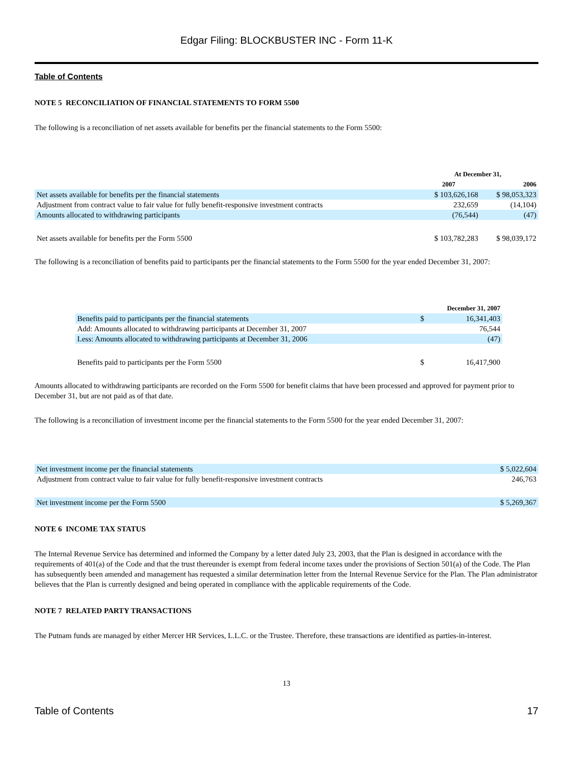Edgar Filing: BLOCKBUSTER INC - Form 11-K
Table of Contents
NOTE 5 RECONCILIATION OF FINANCIAL STATEMENTS TO FORM 5500
The following is a reconciliation of net assets available for benefits per the financial statements to the Form 5500:
| | At December 31, | |
| | 2007 | 2006 |
| Net assets available for benefits per the financial statements | $ 103,626,168 | $ 98,053,323 |
| Adjustment from contract value to fair value for fully benefit-responsive investment contracts | 232,659 | (14,104) |
| Amounts allocated to withdrawing participants | (76,544) | (47) |
| Net assets available for benefits per the Form 5500 | $ 103,782,283 | $ 98,039,172 |
The following is a reconciliation of benefits paid to participants per the financial statements to the Form 5500 for the year ended December 31, 2007:
| | December 31, 2007 | |
| Benefits paid to participants per the financial statements | $ | 16,341,403 |
| Add: Amounts allocated to withdrawing participants at December 31, 2007 | | 76,544 |
| Less: Amounts allocated to withdrawing participants at December 31, 2006 | | (47) |
| Benefits paid to participants per the Form 5500 | $ | 16,417,900 |
Amounts allocated to withdrawing participants are recorded on the Form 5500 for benefit claims that have been processed and approved for payment prior to December 31, but are not paid as of that date.
The following is a reconciliation of investment income per the financial statements to the Form 5500 for the year ended December 31, 2007:
| Net investment income per the financial statements | $ 5,022,604 |
| Adjustment from contract value to fair value for fully benefit-responsive investment contracts | 246,763 |
| Net investment income per the Form 5500 | $ 5,269,367 |
NOTE 6 INCOME TAX STATUS
The Internal Revenue Service has determined and informed the Company by a letter dated July 23, 2003, that the Plan is designed in accordance with the requirements of 401(a) of the Code and that the trust thereunder is exempt from federal income taxes under the provisions of Section 501(a) of the Code. The Plan has subsequently been amended and management has requested a similar determination letter from the Internal Revenue Service for the Plan. The Plan administrator believes that the Plan is currently designed and being operated in compliance with the applicable requirements of the Code.
NOTE 7 RELATED PARTY TRANSACTIONS
The Putnam funds are managed by either Mercer HR Services, L.L.C. or the Trustee. Therefore, these transactions are identified as parties-in-interest.
13
Table of Contents 17